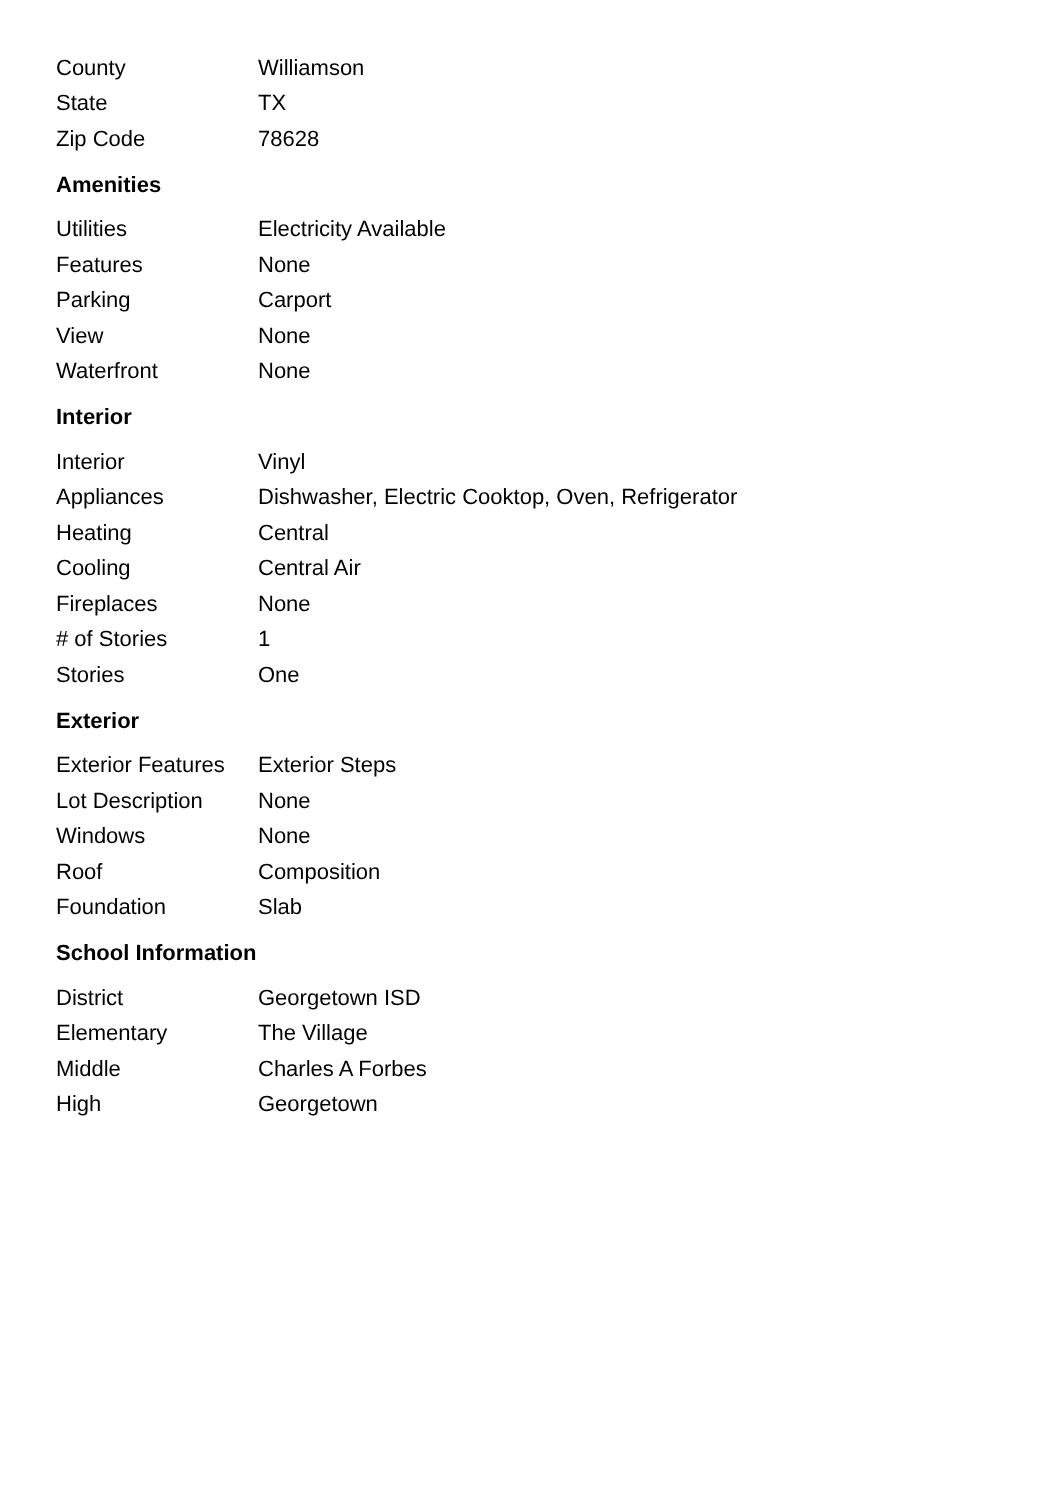| County | Williamson |
| State | TX |
| Zip Code | 78628 |
Amenities
| Utilities | Electricity Available |
| Features | None |
| Parking | Carport |
| View | None |
| Waterfront | None |
Interior
| Interior | Vinyl |
| Appliances | Dishwasher, Electric Cooktop, Oven, Refrigerator |
| Heating | Central |
| Cooling | Central Air |
| Fireplaces | None |
| # of Stories | 1 |
| Stories | One |
Exterior
| Exterior Features | Exterior Steps |
| Lot Description | None |
| Windows | None |
| Roof | Composition |
| Foundation | Slab |
School Information
| District | Georgetown ISD |
| Elementary | The Village |
| Middle | Charles A Forbes |
| High | Georgetown |